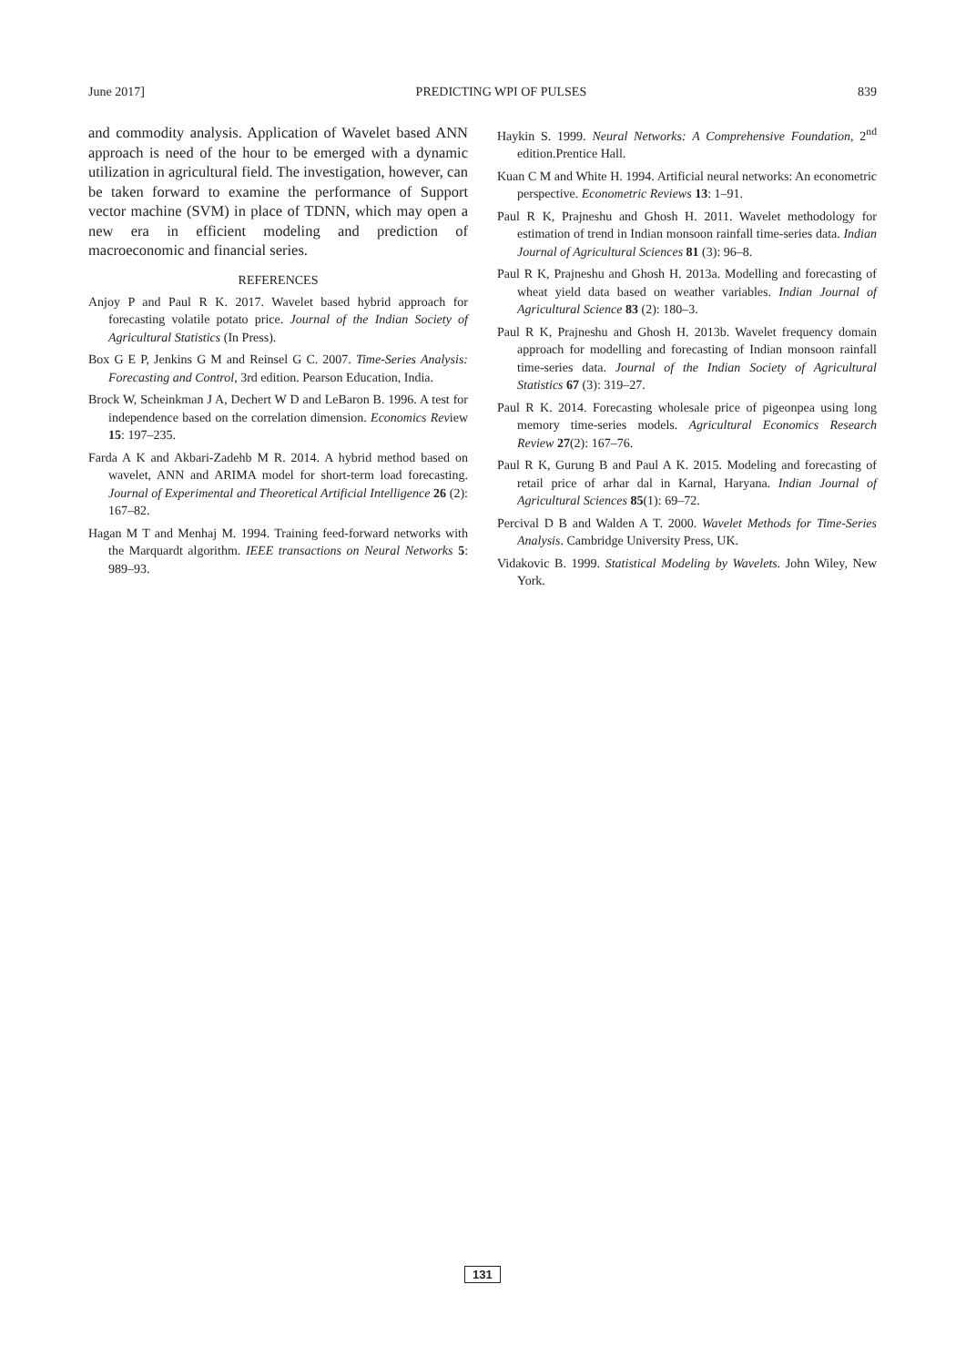June 2017] PREDICTING WPI OF PULSES 839
and commodity analysis. Application of Wavelet based ANN approach is need of the hour to be emerged with a dynamic utilization in agricultural field. The investigation, however, can be taken forward to examine the performance of Support vector machine (SVM) in place of TDNN, which may open a new era in efficient modeling and prediction of macroeconomic and financial series.
REFERENCES
Anjoy P and Paul R K. 2017. Wavelet based hybrid approach for forecasting volatile potato price. Journal of the Indian Society of Agricultural Statistics (In Press).
Box G E P, Jenkins G M and Reinsel G C. 2007. Time-Series Analysis: Forecasting and Control, 3rd edition. Pearson Education, India.
Brock W, Scheinkman J A, Dechert W D and LeBaron B. 1996. A test for independence based on the correlation dimension. Economics Review 15: 197–235.
Farda A K and Akbari-Zadehb M R. 2014. A hybrid method based on wavelet, ANN and ARIMA model for short-term load forecasting. Journal of Experimental and Theoretical Artificial Intelligence 26 (2): 167–82.
Hagan M T and Menhaj M. 1994. Training feed-forward networks with the Marquardt algorithm. IEEE transactions on Neural Networks 5: 989–93.
Haykin S. 1999. Neural Networks: A Comprehensive Foundation, 2<sup>nd</sup> edition.Prentice Hall.
Kuan C M and White H. 1994. Artificial neural networks: An econometric perspective. Econometric Reviews 13: 1–91.
Paul R K, Prajneshu and Ghosh H. 2011. Wavelet methodology for estimation of trend in Indian monsoon rainfall time-series data. Indian Journal of Agricultural Sciences 81 (3): 96–8.
Paul R K, Prajneshu and Ghosh H. 2013a. Modelling and forecasting of wheat yield data based on weather variables. Indian Journal of Agricultural Science 83 (2): 180–3.
Paul R K, Prajneshu and Ghosh H. 2013b. Wavelet frequency domain approach for modelling and forecasting of Indian monsoon rainfall time-series data. Journal of the Indian Society of Agricultural Statistics 67 (3): 319–27.
Paul R K. 2014. Forecasting wholesale price of pigeonpea using long memory time-series models. Agricultural Economics Research Review 27(2): 167–76.
Paul R K, Gurung B and Paul A K. 2015. Modeling and forecasting of retail price of arhar dal in Karnal, Haryana. Indian Journal of Agricultural Sciences 85(1): 69–72.
Percival D B and Walden A T. 2000. Wavelet Methods for Time-Series Analysis. Cambridge University Press, UK.
Vidakovic B. 1999. Statistical Modeling by Wavelets. John Wiley, New York.
131